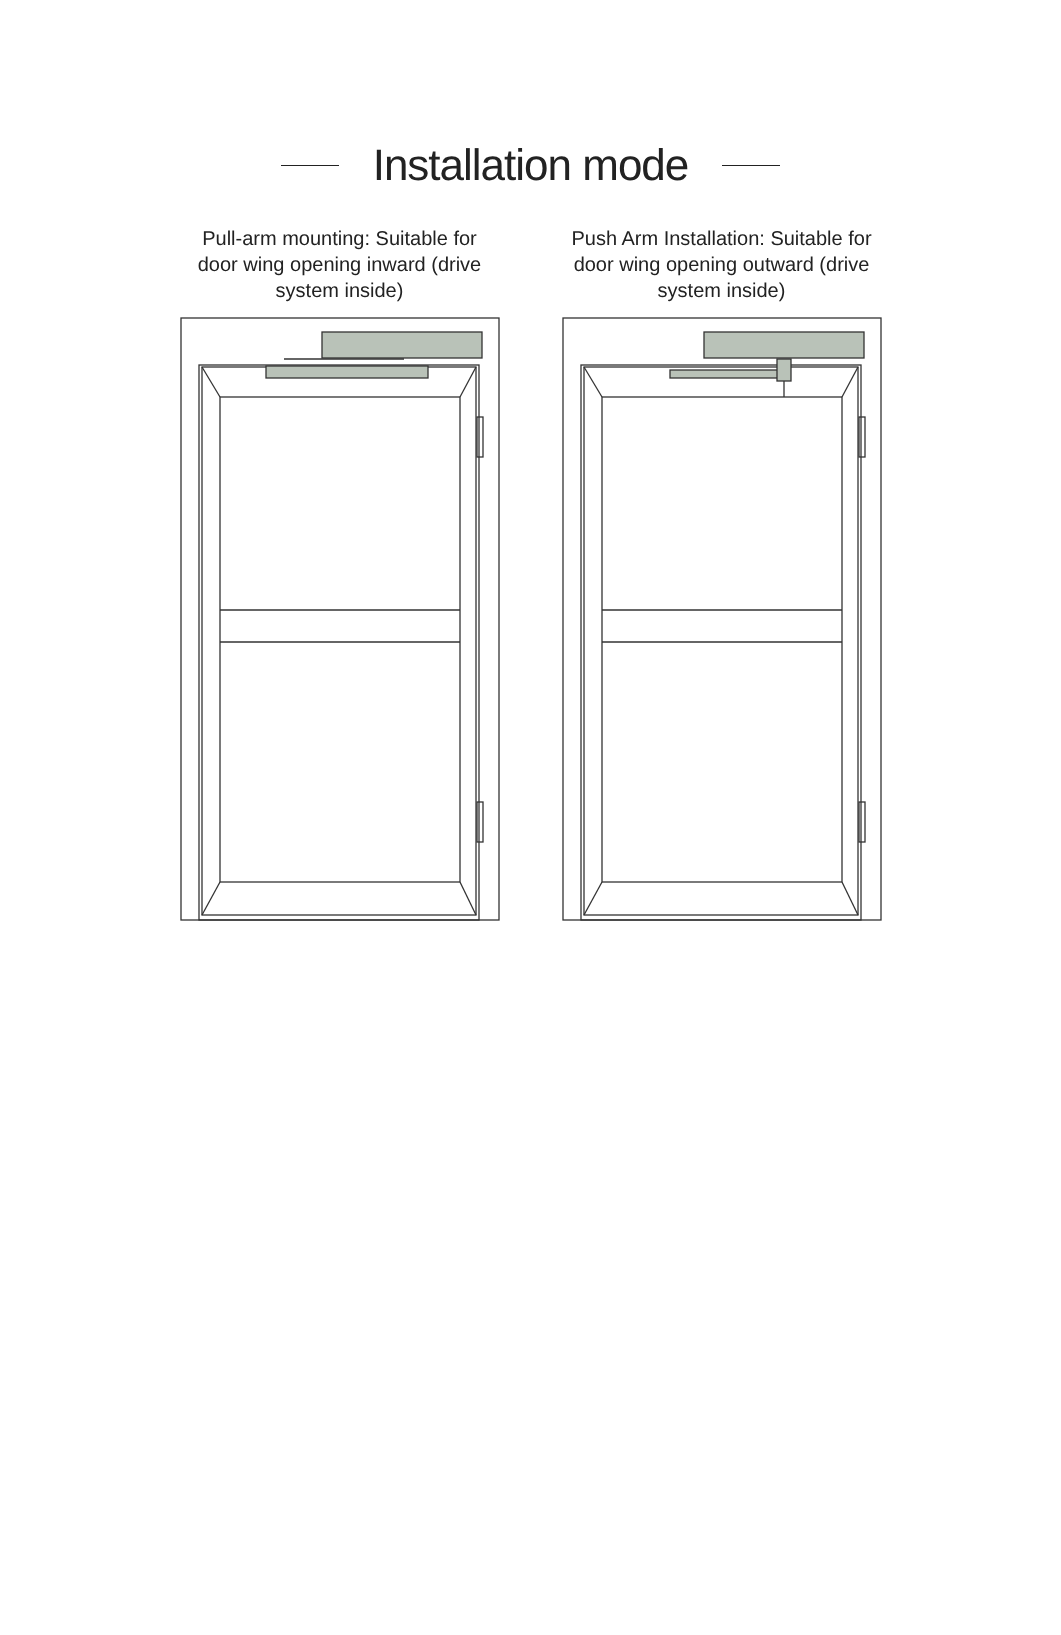Installation mode
Pull-arm mounting: Suitable for door wing opening inward (drive system inside)
Push Arm Installation: Suitable for door wing opening outward (drive system inside)